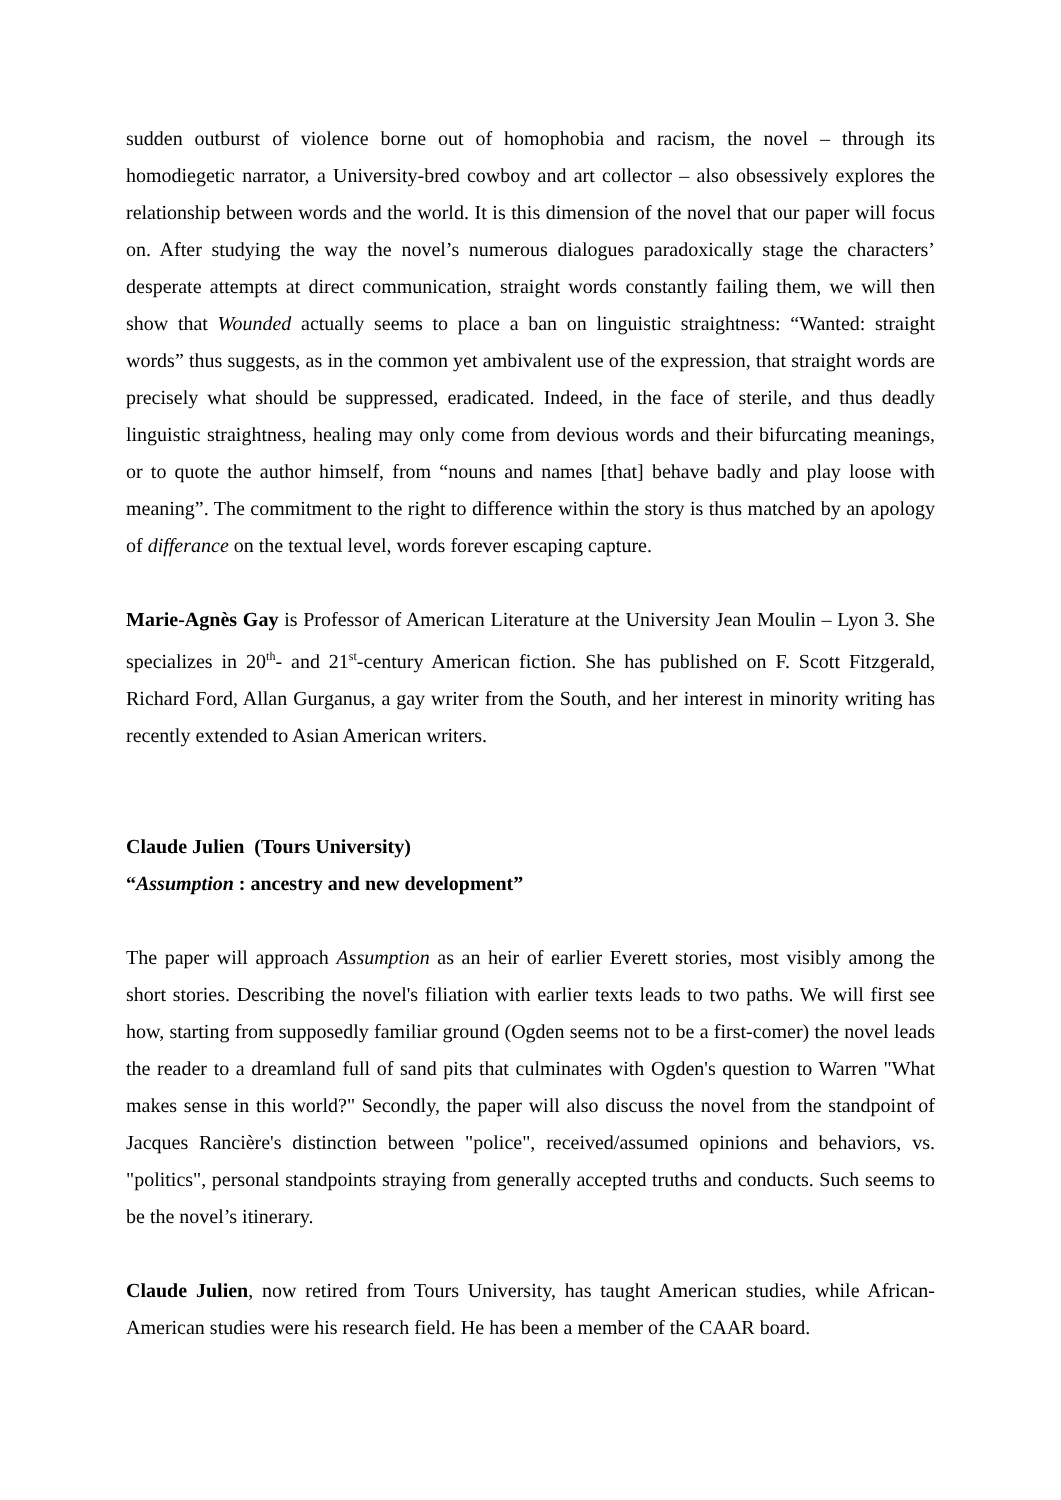sudden outburst of violence borne out of homophobia and racism, the novel – through its homodiegetic narrator, a University-bred cowboy and art collector – also obsessively explores the relationship between words and the world. It is this dimension of the novel that our paper will focus on. After studying the way the novel’s numerous dialogues paradoxically stage the characters’ desperate attempts at direct communication, straight words constantly failing them, we will then show that Wounded actually seems to place a ban on linguistic straightness: “Wanted: straight words” thus suggests, as in the common yet ambivalent use of the expression, that straight words are precisely what should be suppressed, eradicated. Indeed, in the face of sterile, and thus deadly linguistic straightness, healing may only come from devious words and their bifurcating meanings, or to quote the author himself, from “nouns and names [that] behave badly and play loose with meaning”. The commitment to the right to difference within the story is thus matched by an apology of differance on the textual level, words forever escaping capture.
Marie-Agnès Gay is Professor of American Literature at the University Jean Moulin – Lyon 3. She specializes in 20<sup>th</sup>- and 21<sup>st</sup>-century American fiction. She has published on F. Scott Fitzgerald, Richard Ford, Allan Gurganus, a gay writer from the South, and her interest in minority writing has recently extended to Asian American writers.
Claude Julien (Tours University)
“Assumption : ancestry and new development”
The paper will approach Assumption as an heir of earlier Everett stories, most visibly among the short stories. Describing the novel's filiation with earlier texts leads to two paths. We will first see how, starting from supposedly familiar ground (Ogden seems not to be a first-comer) the novel leads the reader to a dreamland full of sand pits that culminates with Ogden's question to Warren "What makes sense in this world?" Secondly, the paper will also discuss the novel from the standpoint of Jacques Rancière's distinction between "police", received/assumed opinions and behaviors, vs. "politics", personal standpoints straying from generally accepted truths and conducts. Such seems to be the novel’s itinerary.
Claude Julien, now retired from Tours University, has taught American studies, while African-American studies were his research field. He has been a member of the CAAR board.